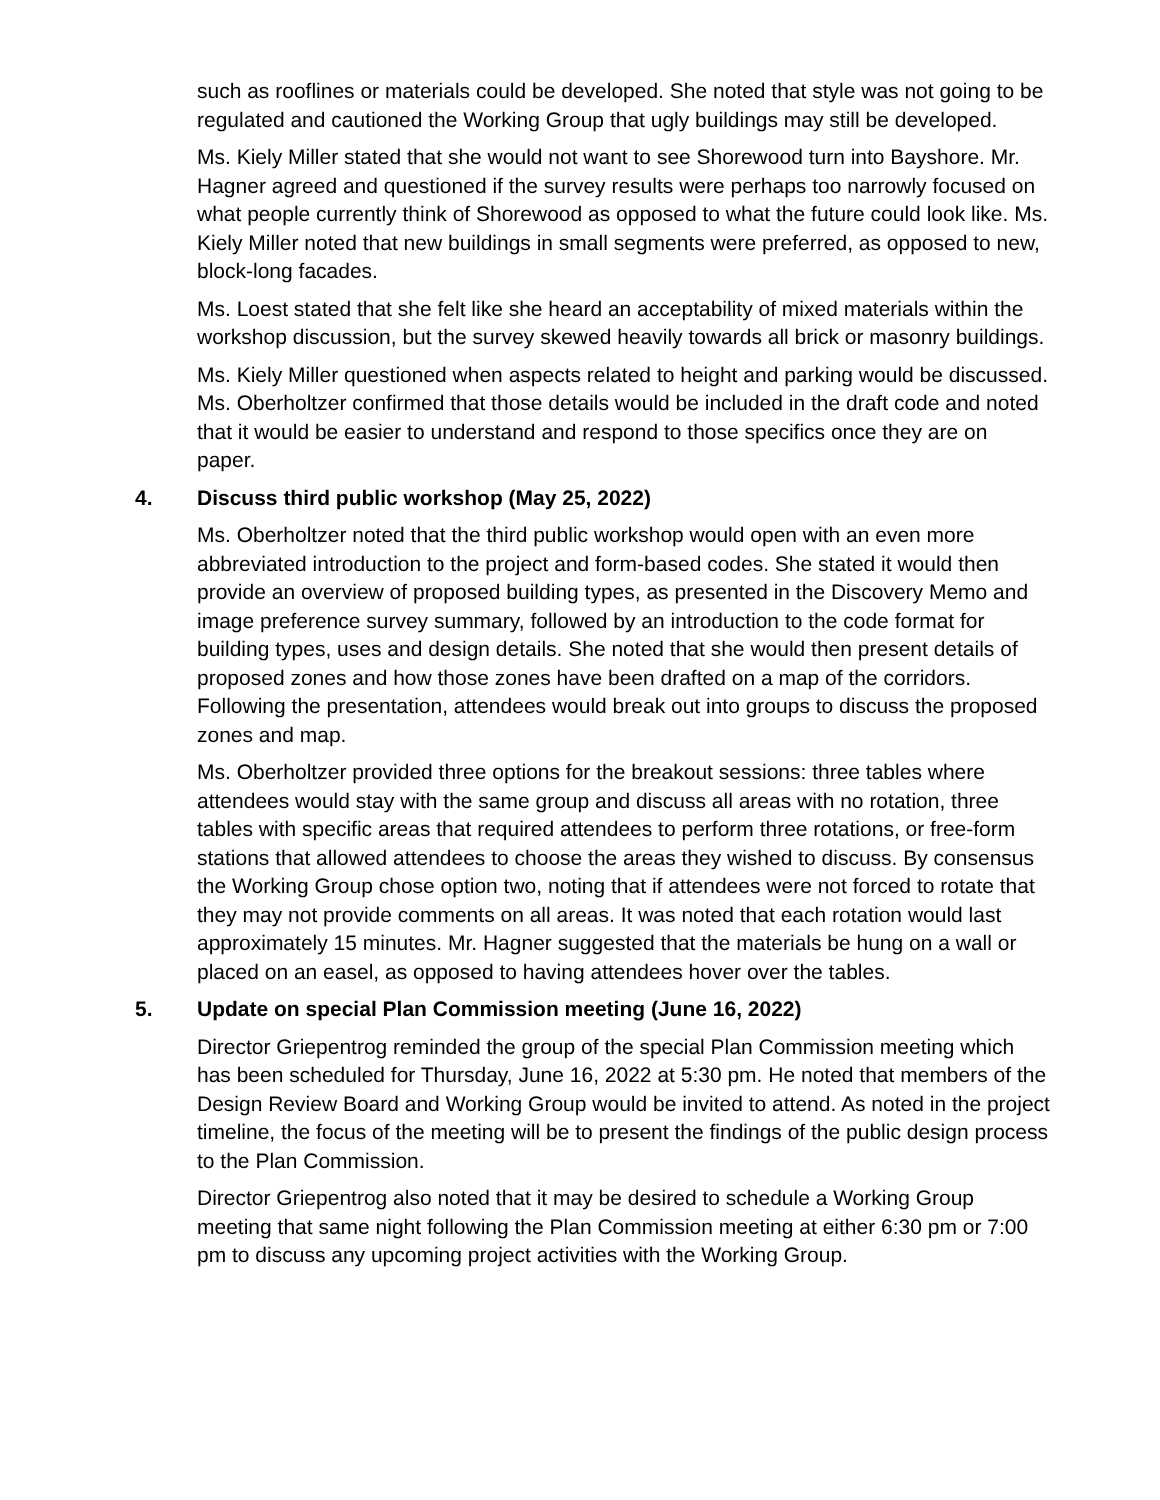such as rooflines or materials could be developed. She noted that style was not going to be regulated and cautioned the Working Group that ugly buildings may still be developed.
Ms. Kiely Miller stated that she would not want to see Shorewood turn into Bayshore. Mr. Hagner agreed and questioned if the survey results were perhaps too narrowly focused on what people currently think of Shorewood as opposed to what the future could look like. Ms. Kiely Miller noted that new buildings in small segments were preferred, as opposed to new, block-long facades.
Ms. Loest stated that she felt like she heard an acceptability of mixed materials within the workshop discussion, but the survey skewed heavily towards all brick or masonry buildings.
Ms. Kiely Miller questioned when aspects related to height and parking would be discussed. Ms. Oberholtzer confirmed that those details would be included in the draft code and noted that it would be easier to understand and respond to those specifics once they are on paper.
4. Discuss third public workshop (May 25, 2022)
Ms. Oberholtzer noted that the third public workshop would open with an even more abbreviated introduction to the project and form-based codes. She stated it would then provide an overview of proposed building types, as presented in the Discovery Memo and image preference survey summary, followed by an introduction to the code format for building types, uses and design details. She noted that she would then present details of proposed zones and how those zones have been drafted on a map of the corridors. Following the presentation, attendees would break out into groups to discuss the proposed zones and map.
Ms. Oberholtzer provided three options for the breakout sessions: three tables where attendees would stay with the same group and discuss all areas with no rotation, three tables with specific areas that required attendees to perform three rotations, or free-form stations that allowed attendees to choose the areas they wished to discuss. By consensus the Working Group chose option two, noting that if attendees were not forced to rotate that they may not provide comments on all areas. It was noted that each rotation would last approximately 15 minutes. Mr. Hagner suggested that the materials be hung on a wall or placed on an easel, as opposed to having attendees hover over the tables.
5. Update on special Plan Commission meeting (June 16, 2022)
Director Griepentrog reminded the group of the special Plan Commission meeting which has been scheduled for Thursday, June 16, 2022 at 5:30 pm. He noted that members of the Design Review Board and Working Group would be invited to attend. As noted in the project timeline, the focus of the meeting will be to present the findings of the public design process to the Plan Commission.
Director Griepentrog also noted that it may be desired to schedule a Working Group meeting that same night following the Plan Commission meeting at either 6:30 pm or 7:00 pm to discuss any upcoming project activities with the Working Group.